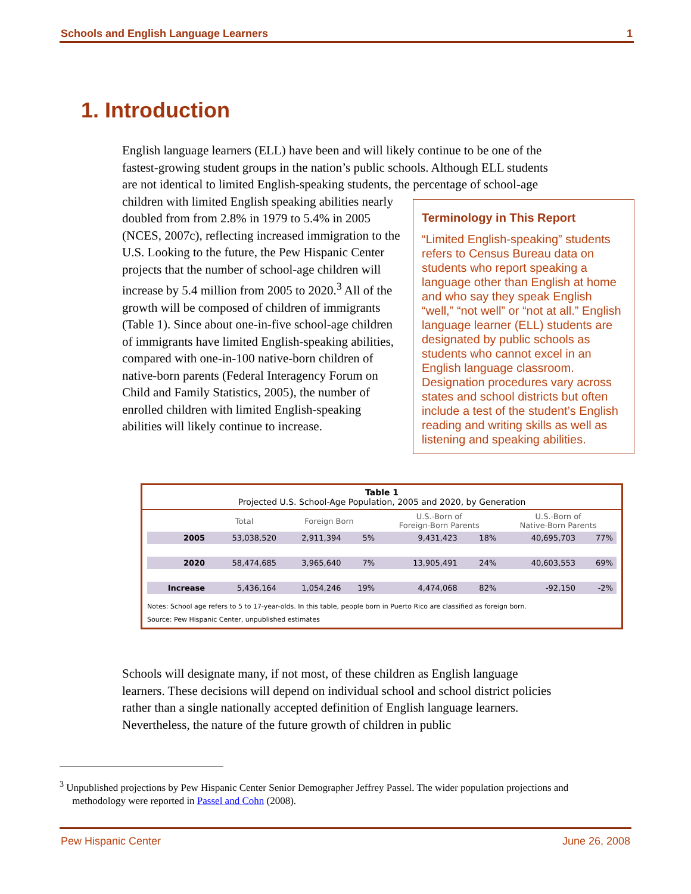Schools and English Language Learners 1
1. Introduction
English language learners (ELL) have been and will likely continue to be one of the fastest-growing student groups in the nation’s public schools. Although ELL students are not identical to limited English-speaking students, the percentage of
Terminology in This Report
“Limited English-speaking” students refers to Census Bureau data on students who report speaking a language other than English at home and who say they speak English “well,” “not well” or “not at all.” English language learner (ELL) students are designated by public schools as students who cannot excel in an English language classroom. Designation procedures vary across states and school districts but often include a test of the student’s English reading and writing skills as well as listening and speaking abilities.
school-age children with limited English speaking abilities nearly doubled from from 2.8% in 1979 to 5.4% in 2005 (NCES, 2007c), reflecting increased immigration to the U.S. Looking to the future, the Pew Hispanic Center projects that the number of school-age children will increase by 5.4 million from 2005 to 2020.<sup>3</sup> All of the growth will be composed of children of immigrants (Table 1). Since about one-in-five school-age children of immigrants have limited English-speaking abilities, compared with one-in-100 native-born children of native-born parents (Federal Interagency Forum on Child and Family Statistics, 2005), the number of enrolled children with limited English-speaking abilities will likely continue to increase.
Table 1
Projected U.S. School-Age Population, 2005 and 2020, by Generation
| | Total | Foreign Born | | U.S.-Born of Foreign-Born Parents | | U.S.-Born of Native-Born Parents | |
| --- | --- | --- | --- | --- | --- | --- | --- |
| 2005 | 53,038,520 | 2,911,394 | 5% | 9,431,423 | 18% | 40,695,703 | 77% |
| 2020 | 58,474,685 | 3,965,640 | 7% | 13,905,491 | 24% | 40,603,553 | 69% |
| Increase | 5,436,164 | 1,054,246 | 19% | 4,474,068 | 82% | -92,150 | -2% |
Notes: School age refers to 5 to 17-year-olds. In this table, people born in Puerto Rico are classified as foreign born.
Source: Pew Hispanic Center, unpublished estimates
Schools will designate many, if not most, of these children as English language learners. These decisions will depend on individual school and school district policies rather than a single nationally accepted definition of English language learners. Nevertheless, the nature of the future growth of children in public
<sup>3</sup> Unpublished projections by Pew Hispanic Center Senior Demographer Jeffrey Passel. The wider population projections and
methodology were reported in Passel and Cohn (2008).
Pew Hispanic Center June 26, 2008